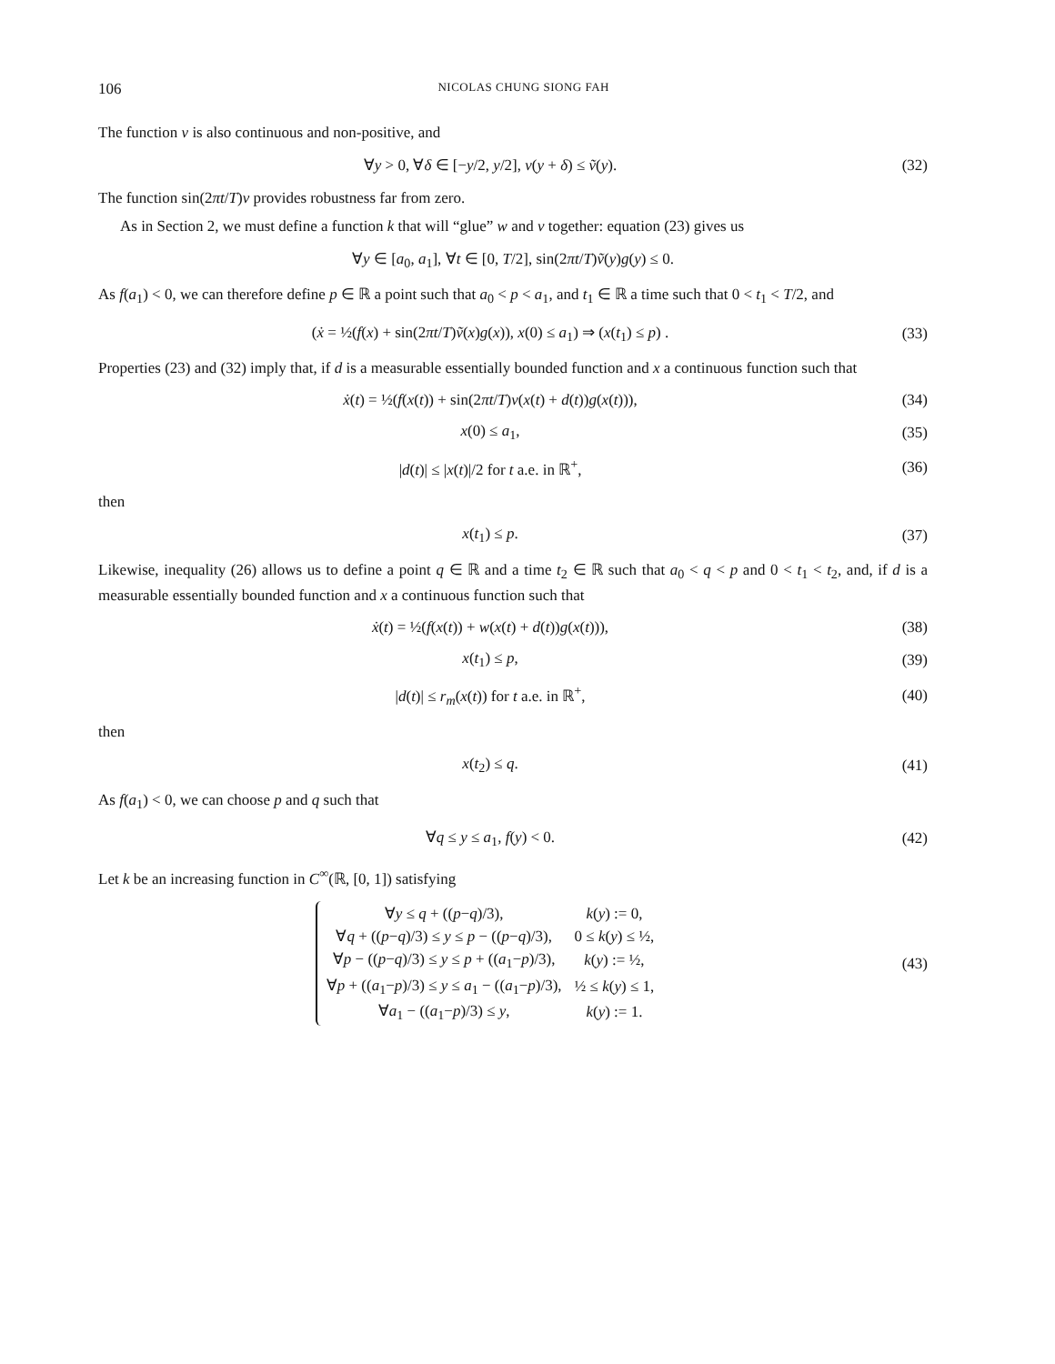106 NICOLAS CHUNG SIONG FAH
The function v is also continuous and non-positive, and
∀y > 0, ∀δ ∈ [−y/2, y/2], v(y + δ) ≤ ṽ(y).
(32)
The function sin(2πt/T)v provides robustness far from zero.
As in Section 2, we must define a function k that will “glue” w and v together: equation (23) gives us
∀y ∈ [a<sub>0</sub>, a<sub>1</sub>], ∀t ∈ [0, T/2], sin(2πt/T)ṽ(y)g(y) ≤ 0.
As f(a<sub>1</sub>) < 0, we can therefore define p ∈ ℝ a point such that a<sub>0</sub> < p < a<sub>1</sub>, and t<sub>1</sub> ∈ ℝ a time such that 0 < t<sub>1</sub> < T/2, and
(ẋ = ½(f(x) + sin(2πt/T)ṽ(x)g(x)), x(0) ≤ a<sub>1</sub>) ⇒ (x(t<sub>1</sub>) ≤ p) .
(33)
Properties (23) and (32) imply that, if d is a measurable essentially bounded function and x a continuous function such that
ẋ(t) = ½(f(x(t)) + sin(2πt/T)v(x(t) + d(t))g(x(t))),
(34)
x(0) ≤ a<sub>1</sub>, (35)
|d(t)| ≤ |x(t)|/2 for t a.e. in ℝ<sup>+</sup>,
(36)
then
x(t<sub>1</sub>) ≤ p. (37)
Likewise, inequality (26) allows us to define a point q ∈ ℝ and a time t<sub>2</sub> ∈ ℝ such that a<sub>0</sub> < q < p and 0 < t<sub>1</sub> < t<sub>2</sub>, and, if d is a measurable essentially bounded function and x a continuous function such that
ẋ(t) = ½(f(x(t)) + w(x(t) + d(t))g(x(t))),
(38)
x(t<sub>1</sub>) ≤ p, (39)
|d(t)| ≤ r<sub>m</sub>(x(t)) for t a.e. in ℝ<sup>+</sup>,
(40)
then
x(t<sub>2</sub>) ≤ q. (41)
As f(a<sub>1</sub>) < 0, we can choose p and q such that
∀q ≤ y ≤ a<sub>1</sub>, f(y) < 0. (42)
Let k be an increasing function in C<sup>∞</sup>(ℝ, [0, 1]) satisfying
| ∀ y ≤ q + (( p − q )/3), | k ( y ) := 0, |
| ∀ q + (( p − q )/3) ≤ y ≤ p − (( p − q )/3), | 0 ≤ k ( y ) ≤ ½, |
| ∀ p − (( p − q )/3) ≤ y ≤ p + (( a<sub>1</sub>− p )/3), | k ( y ) := ½, |
| ∀ p + (( a<sub>1</sub>− p )/3) ≤ y ≤ a<sub>1</sub> − (( a<sub>1</sub>− p )/3), | ½ ≤ k ( y ) ≤ 1, |
| ∀ a<sub>1</sub> − (( a<sub>1</sub>− p )/3) ≤ y , | k ( y ) := 1. |
(43)